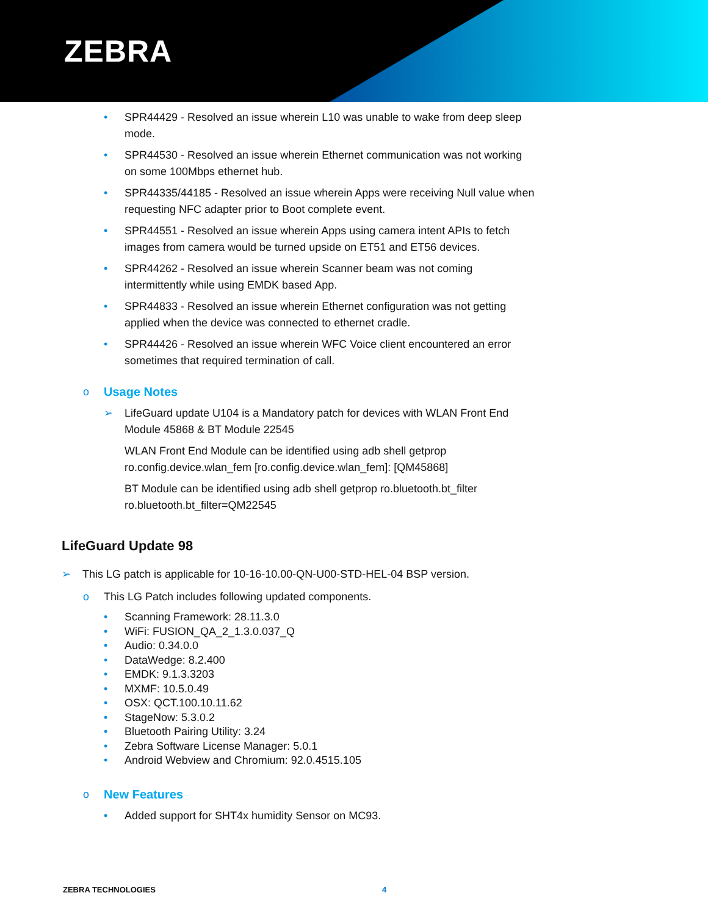ZEBRA
• SPR44429 - Resolved an issue wherein L10 was unable to wake from deep sleep mode.
• SPR44530 - Resolved an issue wherein Ethernet communication was not working on some 100Mbps ethernet hub.
• SPR44335/44185 - Resolved an issue wherein Apps were receiving Null value when requesting NFC adapter prior to Boot complete event.
• SPR44551 - Resolved an issue wherein Apps using camera intent APIs to fetch images from camera would be turned upside on ET51 and ET56 devices.
• SPR44262 - Resolved an issue wherein Scanner beam was not coming intermittently while using EMDK based App.
• SPR44833 - Resolved an issue wherein Ethernet configuration was not getting applied when the device was connected to ethernet cradle.
• SPR44426 - Resolved an issue wherein WFC Voice client encountered an error sometimes that required termination of call.
o Usage Notes
➢ LifeGuard update U104 is a Mandatory patch for devices with WLAN Front End Module 45868 & BT Module 22545
WLAN Front End Module can be identified using adb shell getprop ro.config.device.wlan_fem [ro.config.device.wlan_fem]: [QM45868]
BT Module can be identified using adb shell getprop ro.bluetooth.bt_filter
ro.bluetooth.bt_filter=QM22545
LifeGuard Update 98
➢ This LG patch is applicable for 10-16-10.00-QN-U00-STD-HEL-04 BSP version.
o This LG Patch includes following updated components.
• Scanning Framework: 28.11.3.0
• WiFi: FUSION_QA_2_1.3.0.037_Q
• Audio: 0.34.0.0
• DataWedge: 8.2.400
• EMDK: 9.1.3.3203
• MXMF: 10.5.0.49
• OSX: QCT.100.10.11.62
• StageNow: 5.3.0.2
• Bluetooth Pairing Utility: 3.24
• Zebra Software License Manager: 5.0.1
• Android Webview and Chromium: 92.0.4515.105
o New Features
• Added support for SHT4x humidity Sensor on MC93.
ZEBRA TECHNOLOGIES 4